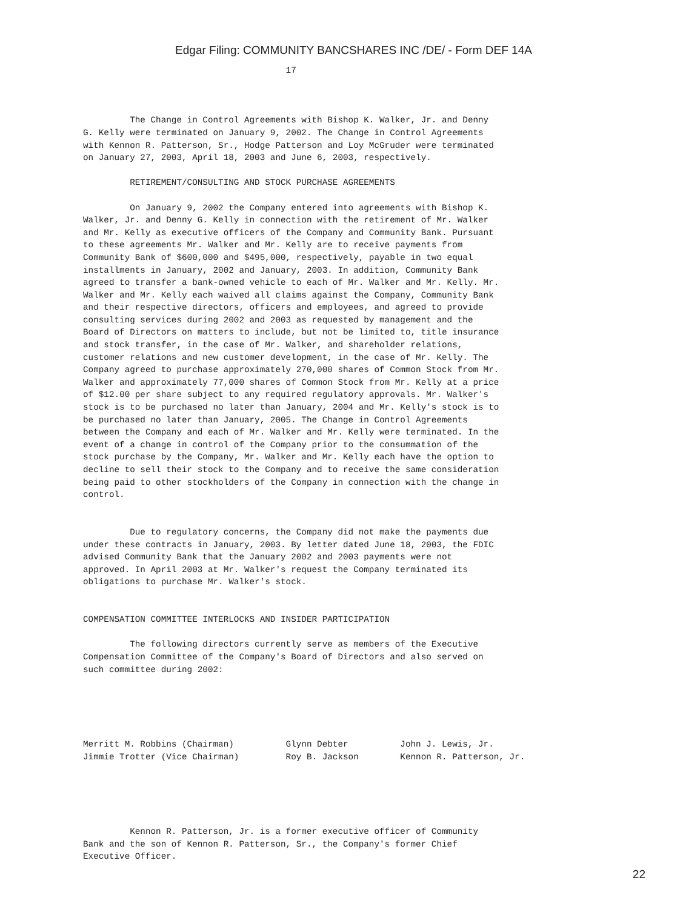Edgar Filing: COMMUNITY BANCSHARES INC /DE/ - Form DEF 14A
                                       17



         The Change in Control Agreements with Bishop K. Walker, Jr. and Denny
G. Kelly were terminated on January 9, 2002. The Change in Control Agreements
with Kennon R. Patterson, Sr., Hodge Patterson and Loy McGruder were terminated
on January 27, 2003, April 18, 2003 and June 6, 2003, respectively.

         RETIREMENT/CONSULTING AND STOCK PURCHASE AGREEMENTS

         On January 9, 2002 the Company entered into agreements with Bishop K.
Walker, Jr. and Denny G. Kelly in connection with the retirement of Mr. Walker
and Mr. Kelly as executive officers of the Company and Community Bank. Pursuant
to these agreements Mr. Walker and Mr. Kelly are to receive payments from
Community Bank of $600,000 and $495,000, respectively, payable in two equal
installments in January, 2002 and January, 2003. In addition, Community Bank
agreed to transfer a bank-owned vehicle to each of Mr. Walker and Mr. Kelly. Mr.
Walker and Mr. Kelly each waived all claims against the Company, Community Bank
and their respective directors, officers and employees, and agreed to provide
consulting services during 2002 and 2003 as requested by management and the
Board of Directors on matters to include, but not be limited to, title insurance
and stock transfer, in the case of Mr. Walker, and shareholder relations,
customer relations and new customer development, in the case of Mr. Kelly. The
Company agreed to purchase approximately 270,000 shares of Common Stock from Mr.
Walker and approximately 77,000 shares of Common Stock from Mr. Kelly at a price
of $12.00 per share subject to any required regulatory approvals. Mr. Walker's
stock is to be purchased no later than January, 2004 and Mr. Kelly's stock is to
be purchased no later than January, 2005. The Change in Control Agreements
between the Company and each of Mr. Walker and Mr. Kelly were terminated. In the
event of a change in control of the Company prior to the consummation of the
stock purchase by the Company, Mr. Walker and Mr. Kelly each have the option to
decline to sell their stock to the Company and to receive the same consideration
being paid to other stockholders of the Company in connection with the change in
control.


         Due to regulatory concerns, the Company did not make the payments due
under these contracts in January, 2003. By letter dated June 18, 2003, the FDIC
advised Community Bank that the January 2002 and 2003 payments were not
approved. In April 2003 at Mr. Walker's request the Company terminated its
obligations to purchase Mr. Walker's stock.


COMPENSATION COMMITTEE INTERLOCKS AND INSIDER PARTICIPATION

         The following directors currently serve as members of the Executive
Compensation Committee of the Company's Board of Directors and also served on
such committee during 2002:





Merritt M. Robbins (Chairman)          Glynn Debter          John J. Lewis, Jr.
Jimmie Trotter (Vice Chairman)         Roy B. Jackson        Kennon R. Patterson, Jr.





         Kennon R. Patterson, Jr. is a former executive officer of Community
Bank and the son of Kennon R. Patterson, Sr., the Company's former Chief
Executive Officer.
22